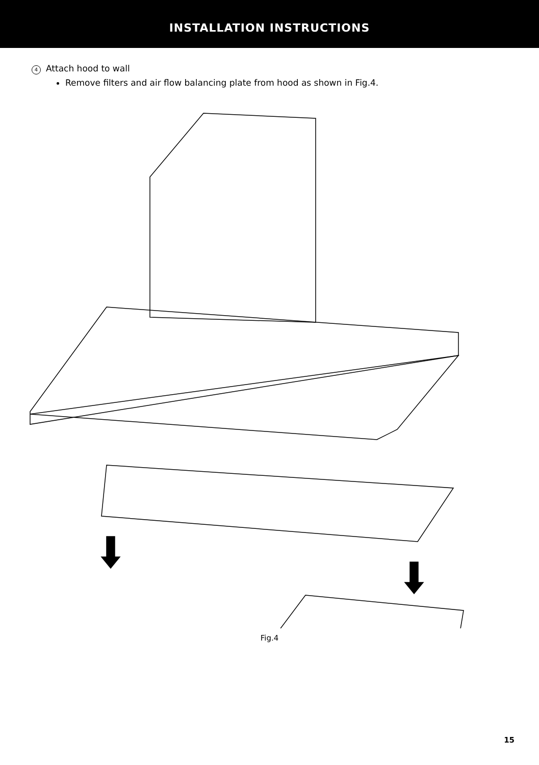INSTALLATION INSTRUCTIONS
4 Attach hood to wall
Remove filters and air flow balancing plate from hood as shown in Fig.4.
Fig.4
15